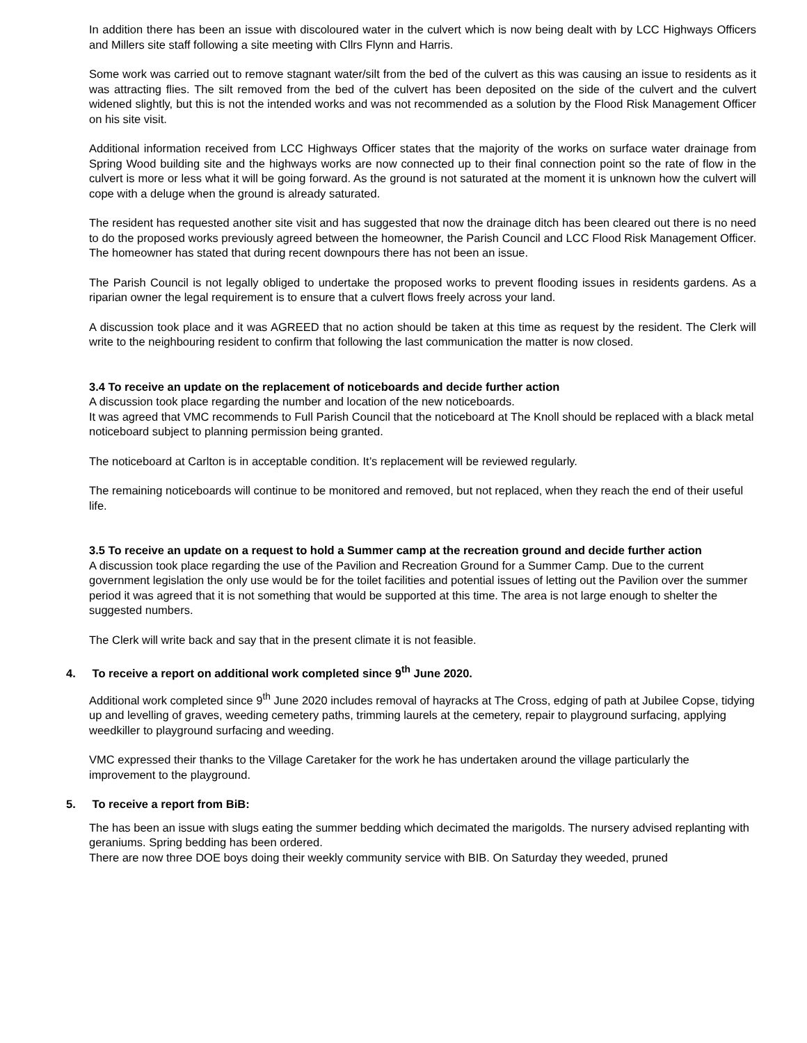In addition there has been an issue with discoloured water in the culvert which is now being dealt with by LCC Highways Officers and Millers site staff following a site meeting with Cllrs Flynn and Harris.
Some work was carried out to remove stagnant water/silt from the bed of the culvert as this was causing an issue to residents as it was attracting flies. The silt removed from the bed of the culvert has been deposited on the side of the culvert and the culvert widened slightly, but this is not the intended works and was not recommended as a solution by the Flood Risk Management Officer on his site visit.
Additional information received from LCC Highways Officer states that the majority of the works on surface water drainage from Spring Wood building site and the highways works are now connected up to their final connection point so the rate of flow in the culvert is more or less what it will be going forward. As the ground is not saturated at the moment it is unknown how the culvert will cope with a deluge when the ground is already saturated.
The resident has requested another site visit and has suggested that now the drainage ditch has been cleared out there is no need to do the proposed works previously agreed between the homeowner, the Parish Council and LCC Flood Risk Management Officer. The homeowner has stated that during recent downpours there has not been an issue.
The Parish Council is not legally obliged to undertake the proposed works to prevent flooding issues in residents gardens. As a riparian owner the legal requirement is to ensure that a culvert flows freely across your land.
A discussion took place and it was AGREED that no action should be taken at this time as request by the resident. The Clerk will write to the neighbouring resident to confirm that following the last communication the matter is now closed.
3.4 To receive an update on the replacement of noticeboards and decide further action
A discussion took place regarding the number and location of the new noticeboards.
It was agreed that VMC recommends to Full Parish Council that the noticeboard at The Knoll should be replaced with a black metal noticeboard subject to planning permission being granted.
The noticeboard at Carlton is in acceptable condition. It’s replacement will be reviewed regularly.
The remaining noticeboards will continue to be monitored and removed, but not replaced, when they reach the end of their useful life.
3.5 To receive an update on a request to hold a Summer camp at the recreation ground and decide further action
A discussion took place regarding the use of the Pavilion and Recreation Ground for a Summer Camp. Due to the current government legislation the only use would be for the toilet facilities and potential issues of letting out the Pavilion over the summer period it was agreed that it is not something that would be supported at this time. The area is not large enough to shelter the suggested numbers.
The Clerk will write back and say that in the present climate it is not feasible.
4. To receive a report on additional work completed since 9<sup>th</sup> June 2020.
Additional work completed since 9<sup>th</sup> June 2020 includes removal of hayracks at The Cross, edging of path at Jubilee Copse, tidying up and levelling of graves, weeding cemetery paths, trimming laurels at the cemetery, repair to playground surfacing, applying weedkiller to playground surfacing and weeding.
VMC expressed their thanks to the Village Caretaker for the work he has undertaken around the village particularly the improvement to the playground.
5. To receive a report from BiB:
The has been an issue with slugs eating the summer bedding which decimated the marigolds. The nursery advised replanting with geraniums. Spring bedding has been ordered.
There are now three DOE boys doing their weekly community service with BIB. On Saturday they weeded, pruned